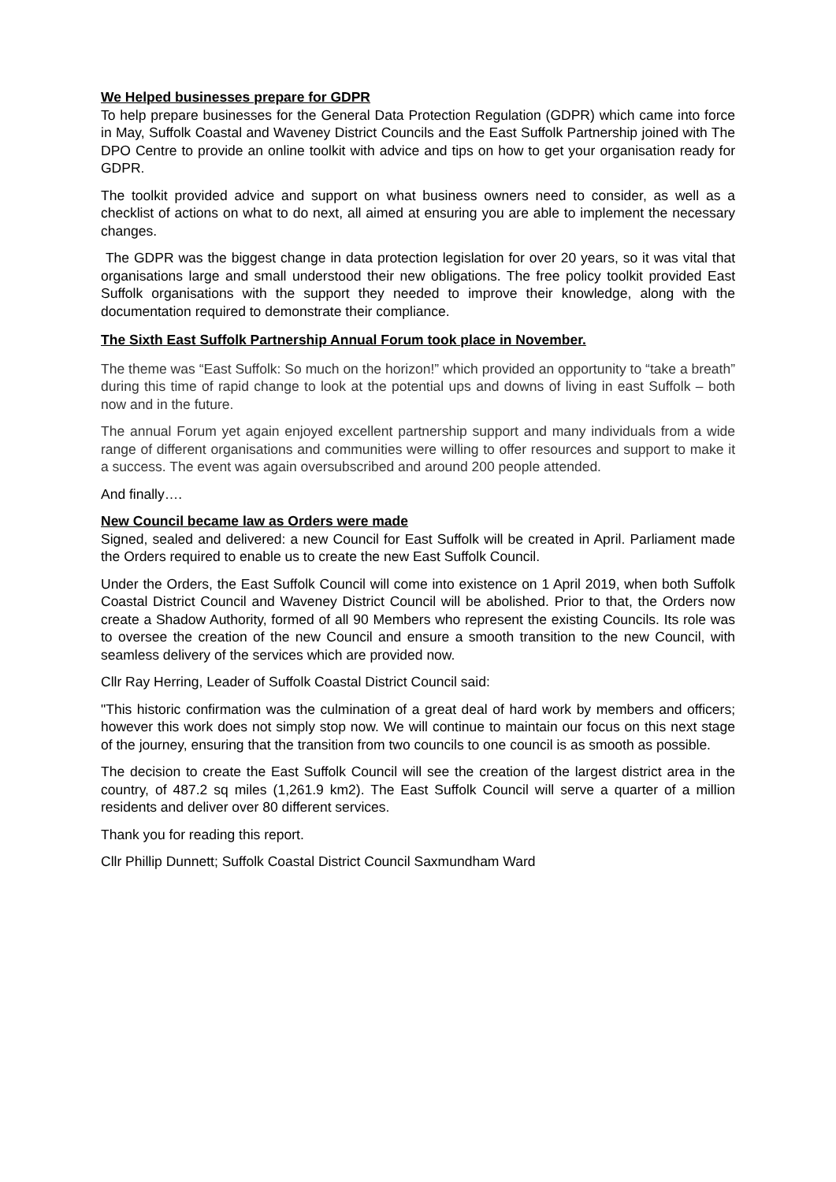We Helped businesses prepare for GDPR
To help prepare businesses for the General Data Protection Regulation (GDPR) which came into force in May, Suffolk Coastal and Waveney District Councils and the East Suffolk Partnership joined with The DPO Centre to provide an online toolkit with advice and tips on how to get your organisation ready for GDPR.
The toolkit provided advice and support on what business owners need to consider, as well as a checklist of actions on what to do next, all aimed at ensuring you are able to implement the necessary changes.
The GDPR was the biggest change in data protection legislation for over 20 years, so it was vital that organisations large and small understood their new obligations. The free policy toolkit provided East Suffolk organisations with the support they needed to improve their knowledge, along with the documentation required to demonstrate their compliance.
The Sixth East Suffolk Partnership Annual Forum took place in November.
The theme was “East Suffolk: So much on the horizon!” which provided an opportunity to “take a breath” during this time of rapid change to look at the potential ups and downs of living in east Suffolk – both now and in the future.
The annual Forum yet again enjoyed excellent partnership support and many individuals from a wide range of different organisations and communities were willing to offer resources and support to make it a success. The event was again oversubscribed and around 200 people attended.
And finally….
New Council became law as Orders were made
Signed, sealed and delivered: a new Council for East Suffolk will be created in April. Parliament made the Orders required to enable us to create the new East Suffolk Council.
Under the Orders, the East Suffolk Council will come into existence on 1 April 2019, when both Suffolk Coastal District Council and Waveney District Council will be abolished. Prior to that, the Orders now create a Shadow Authority, formed of all 90 Members who represent the existing Councils. Its role was to oversee the creation of the new Council and ensure a smooth transition to the new Council, with seamless delivery of the services which are provided now.
Cllr Ray Herring, Leader of Suffolk Coastal District Council said:
"This historic confirmation was the culmination of a great deal of hard work by members and officers; however this work does not simply stop now. We will continue to maintain our focus on this next stage of the journey, ensuring that the transition from two councils to one council is as smooth as possible.
The decision to create the East Suffolk Council will see the creation of the largest district area in the country, of 487.2 sq miles (1,261.9 km2). The East Suffolk Council will serve a quarter of a million residents and deliver over 80 different services.
Thank you for reading this report.
Cllr Phillip Dunnett; Suffolk Coastal District Council Saxmundham Ward